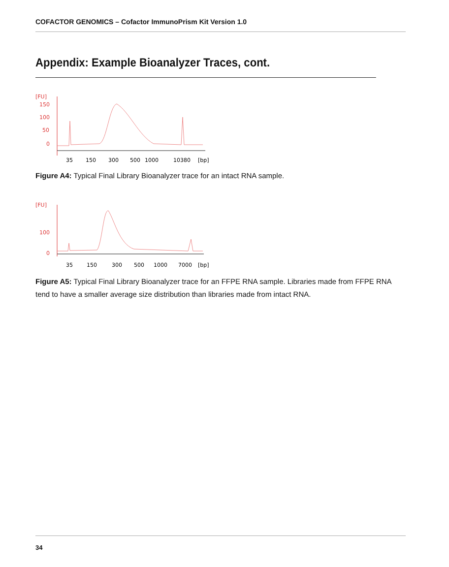COFACTOR GENOMICS – Cofactor ImmunoPrism Kit Version 1.0
Appendix: Example Bioanalyzer Traces, cont.
[FU]
150
100
50
0
35
150
300
500
1000
10380
[bp]
Figure A4: Typical Final Library Bioanalyzer trace for an intact RNA sample.
[FU]
100
0
35
150
300
500
1000
7000
[bp]
Figure A5: Typical Final Library Bioanalyzer trace for an FFPE RNA sample. Libraries made from FFPE RNA tend to have a smaller average size distribution than libraries made from intact RNA.
34